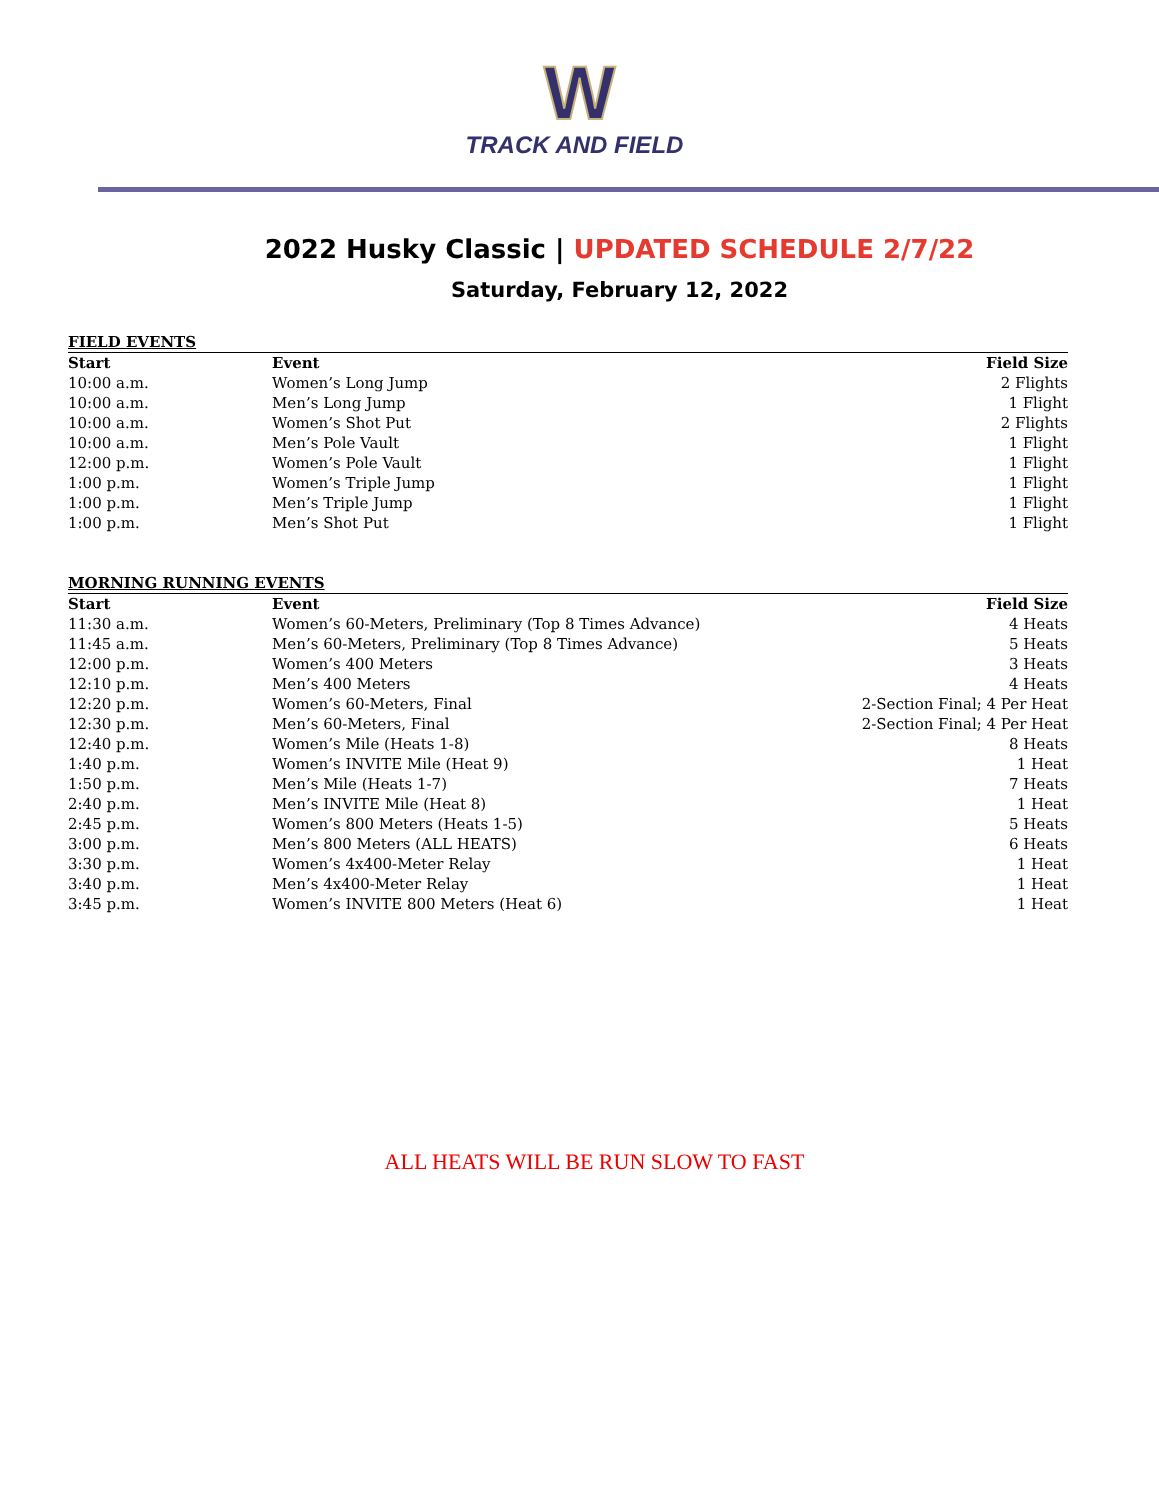W
TRACK AND FIELD
2022 Husky Classic | UPDATED SCHEDULE 2/7/22
Saturday, February 12, 2022
| FIELD EVENTS | | |
| Start | Event | Field Size |
| 10:00 a.m. | Women’s Long Jump | 2 Flights |
| 10:00 a.m. | Men’s Long Jump | 1 Flight |
| 10:00 a.m. | Women’s Shot Put | 2 Flights |
| 10:00 a.m. | Men’s Pole Vault | 1 Flight |
| 12:00 p.m. | Women’s Pole Vault | 1 Flight |
| 1:00 p.m. | Women’s Triple Jump | 1 Flight |
| 1:00 p.m. | Men’s Triple Jump | 1 Flight |
| 1:00 p.m. | Men’s Shot Put | 1 Flight |
| MORNING RUNNING EVENTS | | |
| Start | Event | Field Size |
| 11:30 a.m. | Women’s 60-Meters, Preliminary (Top 8 Times Advance) | 4 Heats |
| 11:45 a.m. | Men’s 60-Meters, Preliminary (Top 8 Times Advance) | 5 Heats |
| 12:00 p.m. | Women’s 400 Meters | 3 Heats |
| 12:10 p.m. | Men’s 400 Meters | 4 Heats |
| 12:20 p.m. | Women’s 60-Meters, Final | 2-Section Final; 4 Per Heat |
| 12:30 p.m. | Men’s 60-Meters, Final | 2-Section Final; 4 Per Heat |
| 12:40 p.m. | Women’s Mile (Heats 1-8) | 8 Heats |
| 1:40 p.m. | Women’s INVITE Mile (Heat 9) | 1 Heat |
| 1:50 p.m. | Men’s Mile (Heats 1-7) | 7 Heats |
| 2:40 p.m. | Men’s INVITE Mile (Heat 8) | 1 Heat |
| 2:45 p.m. | Women’s 800 Meters (Heats 1-5) | 5 Heats |
| 3:00 p.m. | Men’s 800 Meters (ALL HEATS) | 6 Heats |
| 3:30 p.m. | Women’s 4x400-Meter Relay | 1 Heat |
| 3:40 p.m. | Men’s 4x400-Meter Relay | 1 Heat |
| 3:45 p.m. | Women’s INVITE 800 Meters (Heat 6) | 1 Heat |
ALL HEATS WILL BE RUN SLOW TO FAST